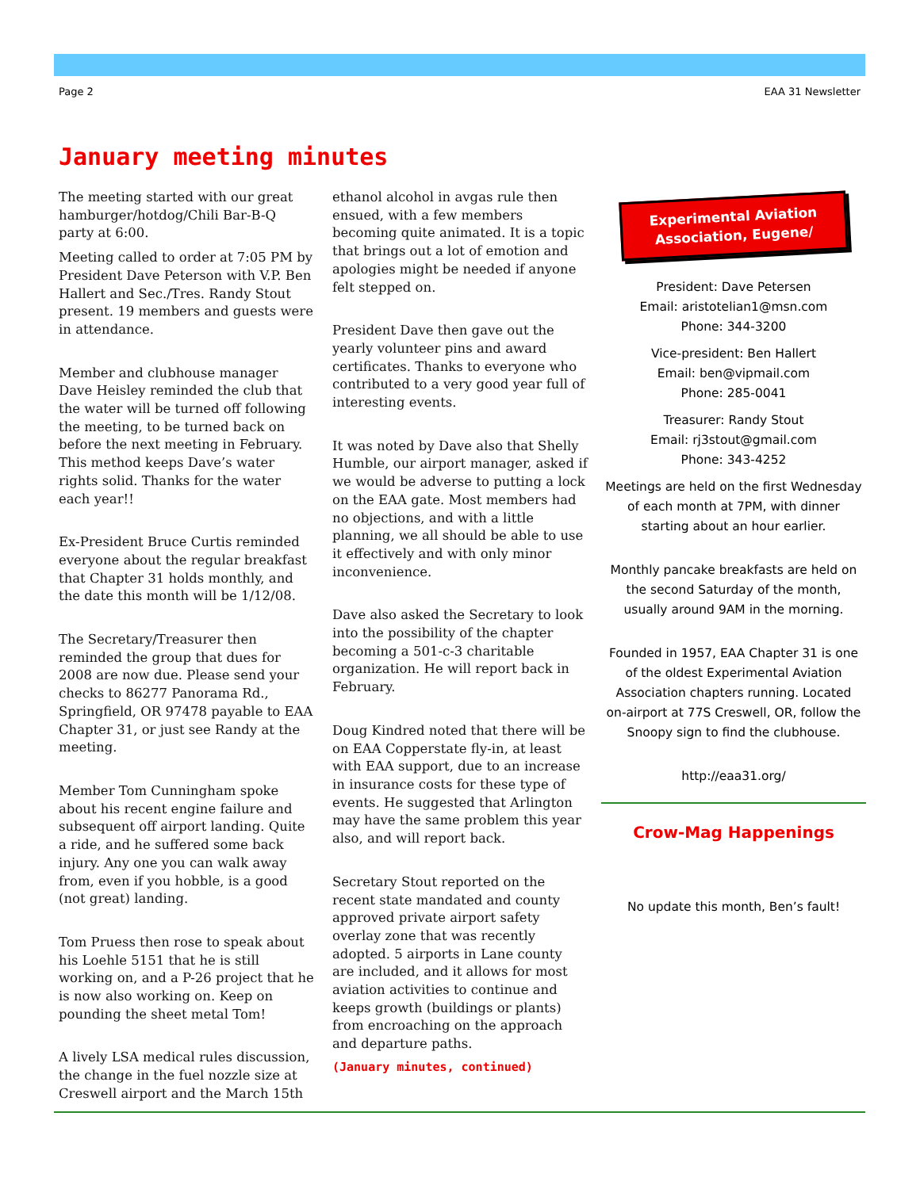Page 2 EAA 31 Newsletter
January meeting minutes
The meeting started with our great hamburger/hotdog/Chili Bar-B-Q party at 6:00.
Meeting called to order at 7:05 PM by President Dave Peterson with V.P. Ben Hallert and Sec./Tres. Randy Stout present. 19 members and guests were in attendance.
Member and clubhouse manager Dave Heisley reminded the club that the water will be turned off following the meeting, to be turned back on before the next meeting in February. This method keeps Dave’s water rights solid. Thanks for the water each year!!
Ex-President Bruce Curtis reminded everyone about the regular breakfast that Chapter 31 holds monthly, and the date this month will be 1/12/08.
The Secretary/Treasurer then reminded the group that dues for 2008 are now due. Please send your checks to 86277 Panorama Rd., Springfield, OR 97478 payable to EAA Chapter 31, or just see Randy at the meeting.
Member Tom Cunningham spoke about his recent engine failure and subsequent off airport landing. Quite a ride, and he suffered some back injury. Any one you can walk away from, even if you hobble, is a good (not great) landing.
Tom Pruess then rose to speak about his Loehle 5151 that he is still working on, and a P-26 project that he is now also working on. Keep on pounding the sheet metal Tom!
A lively LSA medical rules discussion, the change in the fuel nozzle size at Creswell airport and the March 15th
ethanol alcohol in avgas rule then ensued, with a few members becoming quite animated. It is a topic that brings out a lot of emotion and apologies might be needed if anyone felt stepped on.
President Dave then gave out the yearly volunteer pins and award certificates. Thanks to everyone who contributed to a very good year full of interesting events.
It was noted by Dave also that Shelly Humble, our airport manager, asked if we would be adverse to putting a lock on the EAA gate. Most members had no objections, and with a little planning, we all should be able to use it effectively and with only minor inconvenience.
Dave also asked the Secretary to look into the possibility of the chapter becoming a 501-c-3 charitable organization. He will report back in February.
Doug Kindred noted that there will be on EAA Copperstate fly-in, at least with EAA support, due to an increase in insurance costs for these type of events. He suggested that Arlington may have the same problem this year also, and will report back.
Secretary Stout reported on the recent state mandated and county approved private airport safety overlay zone that was recently adopted. 5 airports in Lane county are included, and it allows for most aviation activities to continue and keeps growth (buildings or plants) from encroaching on the approach and departure paths.
(January minutes, continued)
Experimental Aviation Association, Eugene/
President: Dave Petersen
Email: aristotelian1@msn.com
Phone: 344-3200
Vice-president: Ben Hallert
Email: ben@vipmail.com
Phone: 285-0041
Treasurer: Randy Stout
Email: rj3stout@gmail.com
Phone: 343-4252
Meetings are held on the first Wednesday of each month at 7PM, with dinner starting about an hour earlier.
Monthly pancake breakfasts are held on the second Saturday of the month, usually around 9AM in the morning.
Founded in 1957, EAA Chapter 31 is one of the oldest Experimental Aviation Association chapters running. Located on-airport at 77S Creswell, OR, follow the Snoopy sign to find the clubhouse.
http://eaa31.org/
Crow-Mag Happenings
No update this month, Ben’s fault!